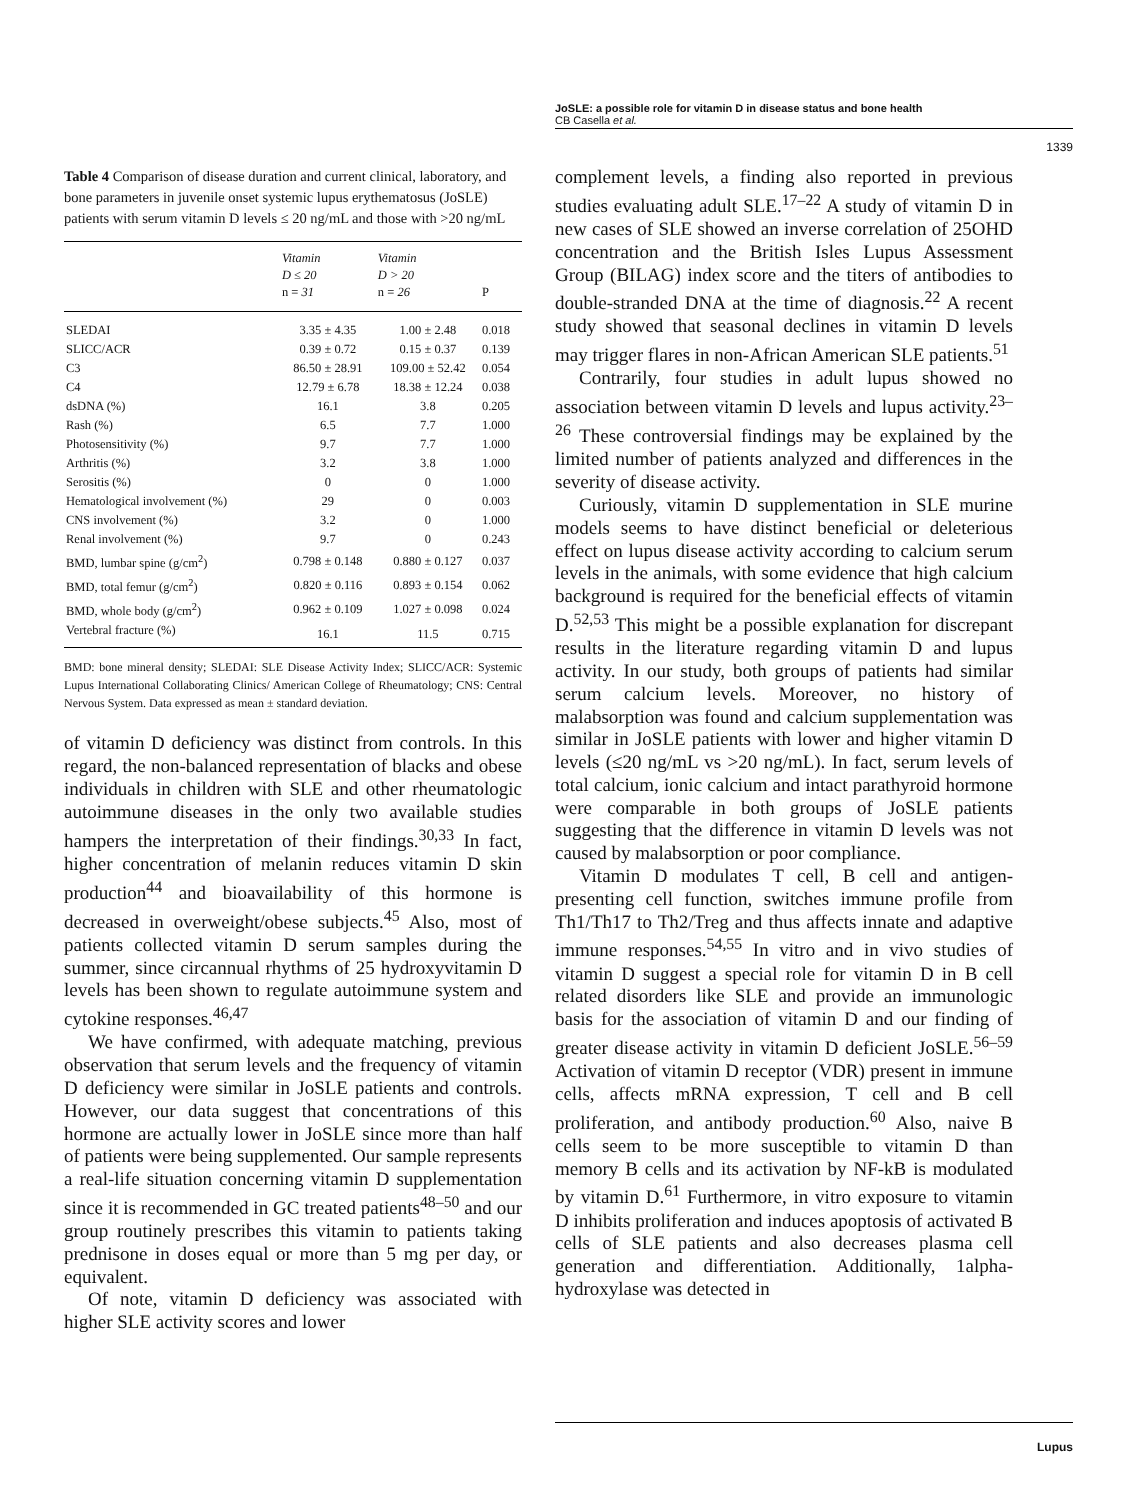JoSLE: a possible role for vitamin D in disease status and bone health
CB Casella et al.
1339
Table 4 Comparison of disease duration and current clinical, laboratory, and bone parameters in juvenile onset systemic lupus erythematosus (JoSLE) patients with serum vitamin D levels ≤ 20 ng/mL and those with >20 ng/mL
| | Vitamin D ≤ 20 n = 31 | Vitamin D > 20 n = 26 | P |
| --- | --- | --- | --- |
| SLEDAI | 3.35 ± 4.35 | 1.00 ± 2.48 | 0.018 |
| SLICC/ACR | 0.39 ± 0.72 | 0.15 ± 0.37 | 0.139 |
| C3 | 86.50 ± 28.91 | 109.00 ± 52.42 | 0.054 |
| C4 | 12.79 ± 6.78 | 18.38 ± 12.24 | 0.038 |
| dsDNA (%) | 16.1 | 3.8 | 0.205 |
| Rash (%) | 6.5 | 7.7 | 1.000 |
| Photosensitivity (%) | 9.7 | 7.7 | 1.000 |
| Arthritis (%) | 3.2 | 3.8 | 1.000 |
| Serositis (%) | 0 | 0 | 1.000 |
| Hematological involvement (%) | 29 | 0 | 0.003 |
| CNS involvement (%) | 3.2 | 0 | 1.000 |
| Renal involvement (%) | 9.7 | 0 | 0.243 |
| BMD, lumbar spine (g/cm<sup>2</sup>) | 0.798 ± 0.148 | 0.880 ± 0.127 | 0.037 |
| BMD, total femur (g/cm<sup>2</sup>) | 0.820 ± 0.116 | 0.893 ± 0.154 | 0.062 |
| BMD, whole body (g/cm<sup>2</sup>) | 0.962 ± 0.109 | 1.027 ± 0.098 | 0.024 |
| Vertebral fracture (%) | 16.1 | 11.5 | 0.715 |
BMD: bone mineral density; SLEDAI: SLE Disease Activity Index; SLICC/ACR: Systemic Lupus International Collaborating Clinics/ American College of Rheumatology; CNS: Central Nervous System. Data expressed as mean ± standard deviation.
of vitamin D deficiency was distinct from controls. In this regard, the non-balanced representation of blacks and obese individuals in children with SLE and other rheumatologic autoimmune diseases in the only two available studies hampers the interpretation of their findings.<sup>30,33</sup> In fact, higher concentration of melanin reduces vitamin D skin production<sup>44</sup> and bioavailability of this hormone is decreased in overweight/obese subjects.<sup>45</sup> Also, most of patients collected vitamin D serum samples during the summer, since circannual rhythms of 25 hydroxyvitamin D levels has been shown to regulate autoimmune system and cytokine responses.<sup>46,47</sup>
We have confirmed, with adequate matching, previous observation that serum levels and the frequency of vitamin D deficiency were similar in JoSLE patients and controls. However, our data suggest that concentrations of this hormone are actually lower in JoSLE since more than half of patients were being supplemented. Our sample represents a real-life situation concerning vitamin D supplementation since it is recommended in GC treated patients<sup>48–50</sup> and our group routinely prescribes this vitamin to patients taking prednisone in doses equal or more than 5 mg per day, or equivalent.
Of note, vitamin D deficiency was associated with higher SLE activity scores and lower
complement levels, a finding also reported in previous studies evaluating adult SLE.<sup>17–22</sup> A study of vitamin D in new cases of SLE showed an inverse correlation of 25OHD concentration and the British Isles Lupus Assessment Group (BILAG) index score and the titers of antibodies to double-stranded DNA at the time of diagnosis.<sup>22</sup> A recent study showed that seasonal declines in vitamin D levels may trigger flares in non-African American SLE patients.<sup>51</sup>
Contrarily, four studies in adult lupus showed no association between vitamin D levels and lupus activity.<sup>23–26</sup> These controversial findings may be explained by the limited number of patients analyzed and differences in the severity of disease activity.
Curiously, vitamin D supplementation in SLE murine models seems to have distinct beneficial or deleterious effect on lupus disease activity according to calcium serum levels in the animals, with some evidence that high calcium background is required for the beneficial effects of vitamin D.<sup>52,53</sup> This might be a possible explanation for discrepant results in the literature regarding vitamin D and lupus activity. In our study, both groups of patients had similar serum calcium levels. Moreover, no history of malabsorption was found and calcium supplementation was similar in JoSLE patients with lower and higher vitamin D levels (≤20 ng/mL vs >20 ng/mL). In fact, serum levels of total calcium, ionic calcium and intact parathyroid hormone were comparable in both groups of JoSLE patients suggesting that the difference in vitamin D levels was not caused by malabsorption or poor compliance.
Vitamin D modulates T cell, B cell and antigen-presenting cell function, switches immune profile from Th1/Th17 to Th2/Treg and thus affects innate and adaptive immune responses.<sup>54,55</sup> In vitro and in vivo studies of vitamin D suggest a special role for vitamin D in B cell related disorders like SLE and provide an immunologic basis for the association of vitamin D and our finding of greater disease activity in vitamin D deficient JoSLE.<sup>56–59</sup> Activation of vitamin D receptor (VDR) present in immune cells, affects mRNA expression, T cell and B cell proliferation, and antibody production.<sup>60</sup> Also, naive B cells seem to be more susceptible to vitamin D than memory B cells and its activation by NF-kB is modulated by vitamin D.<sup>61</sup> Furthermore, in vitro exposure to vitamin D inhibits proliferation and induces apoptosis of activated B cells of SLE patients and also decreases plasma cell generation and differentiation. Additionally, 1alpha-hydroxylase was detected in
Lupus